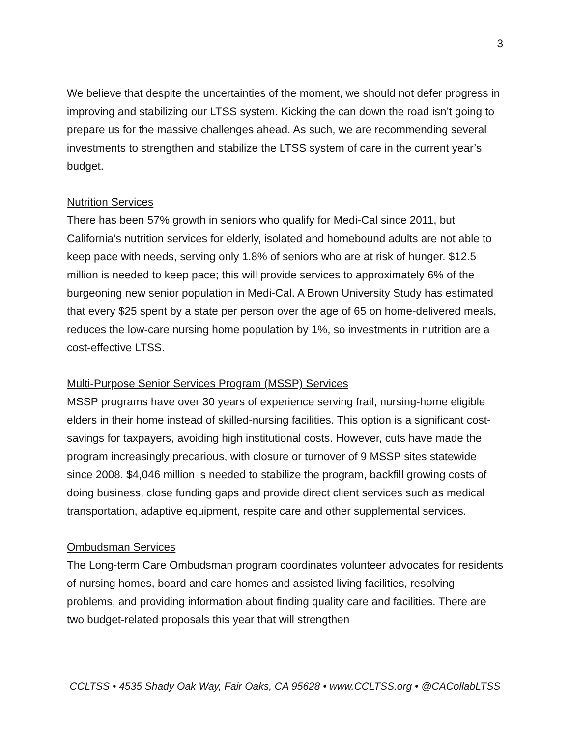3
We believe that despite the uncertainties of the moment, we should not defer progress in improving and stabilizing our LTSS system. Kicking the can down the road isn’t going to prepare us for the massive challenges ahead. As such, we are recommending several investments to strengthen and stabilize the LTSS system of care in the current year’s budget.
Nutrition Services
There has been 57% growth in seniors who qualify for Medi-Cal since 2011, but California’s nutrition services for elderly, isolated and homebound adults are not able to keep pace with needs, serving only 1.8% of seniors who are at risk of hunger. $12.5 million is needed to keep pace; this will provide services to approximately 6% of the burgeoning new senior population in Medi-Cal. A Brown University Study has estimated that every $25 spent by a state per person over the age of 65 on home-delivered meals, reduces the low-care nursing home population by 1%, so investments in nutrition are a cost-effective LTSS.
Multi-Purpose Senior Services Program (MSSP) Services
MSSP programs have over 30 years of experience serving frail, nursing-home eligible elders in their home instead of skilled-nursing facilities. This option is a significant cost-savings for taxpayers, avoiding high institutional costs. However, cuts have made the program increasingly precarious, with closure or turnover of 9 MSSP sites statewide since 2008. $4,046 million is needed to stabilize the program, backfill growing costs of doing business, close funding gaps and provide direct client services such as medical transportation, adaptive equipment, respite care and other supplemental services.
Ombudsman Services
The Long-term Care Ombudsman program coordinates volunteer advocates for residents of nursing homes, board and care homes and assisted living facilities, resolving problems, and providing information about finding quality care and facilities. There are two budget-related proposals this year that will strengthen
CCLTSS • 4535 Shady Oak Way, Fair Oaks, CA 95628 • www.CCLTSS.org • @CACollabLTSS